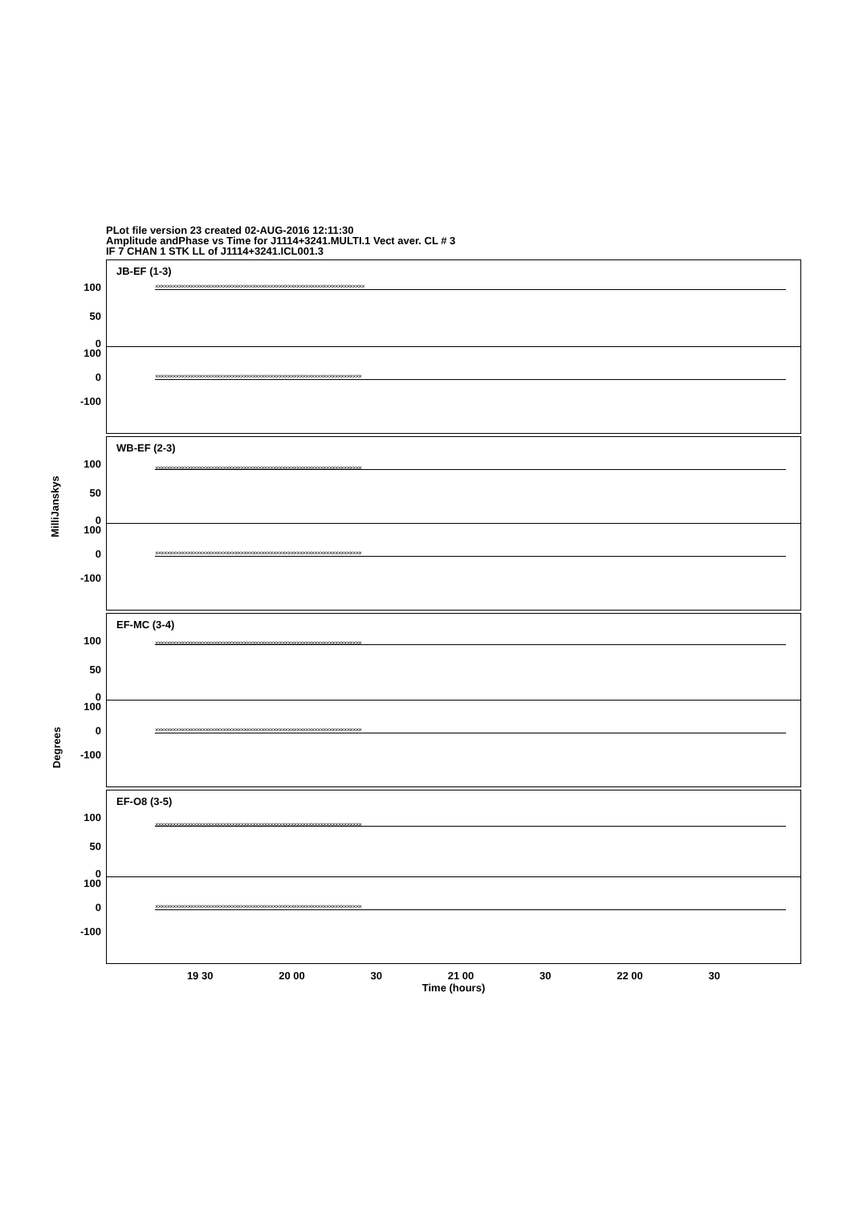PLot file version 23 created 02-AUG-2016 12:11:30
Amplitude andPhase vs Time for J1114+3241.MULTI.1 Vect aver. CL # 3
IF 7 CHAN 1 STK LL of J1114+3241.ICL001.3
MilliJanskys
Degrees
JB-EF (1-3)
100
50
0
×××××××××××××××××××××××××××××××××××××××××××××××××××××××××××××××××××××××
100
0
-100
××××××××××××××××××××××××××××××××××××××××××××××××××××××××××××××××××××××
WB-EF (2-3)
100
50
0
××××××××××××××××××××××××××××××××××××××××××××××××××××××××××××××××××××××
100
0
-100
××××××××××××××××××××××××××××××××××××××××××××××××××××××××××××××××××××××
EF-MC (3-4)
100
50
0
××××××××××××××××××××××××××××××××××××××××××××××××××××××××××××××××××××××
100
0
-100
××××××××××××××××××××××××××××××××××××××××××××××××××××××××××××××××××××××
EF-O8 (3-5)
100
50
0
××××××××××××××××××××××××××××××××××××××××××××××××××××××××××××××××××××××
100
0
-100
××××××××××××××××××××××××××××××××××××××××××××××××××××××××××××××××××××××
19 30 20 00 30 21 00 30 22 00 30
Time (hours)